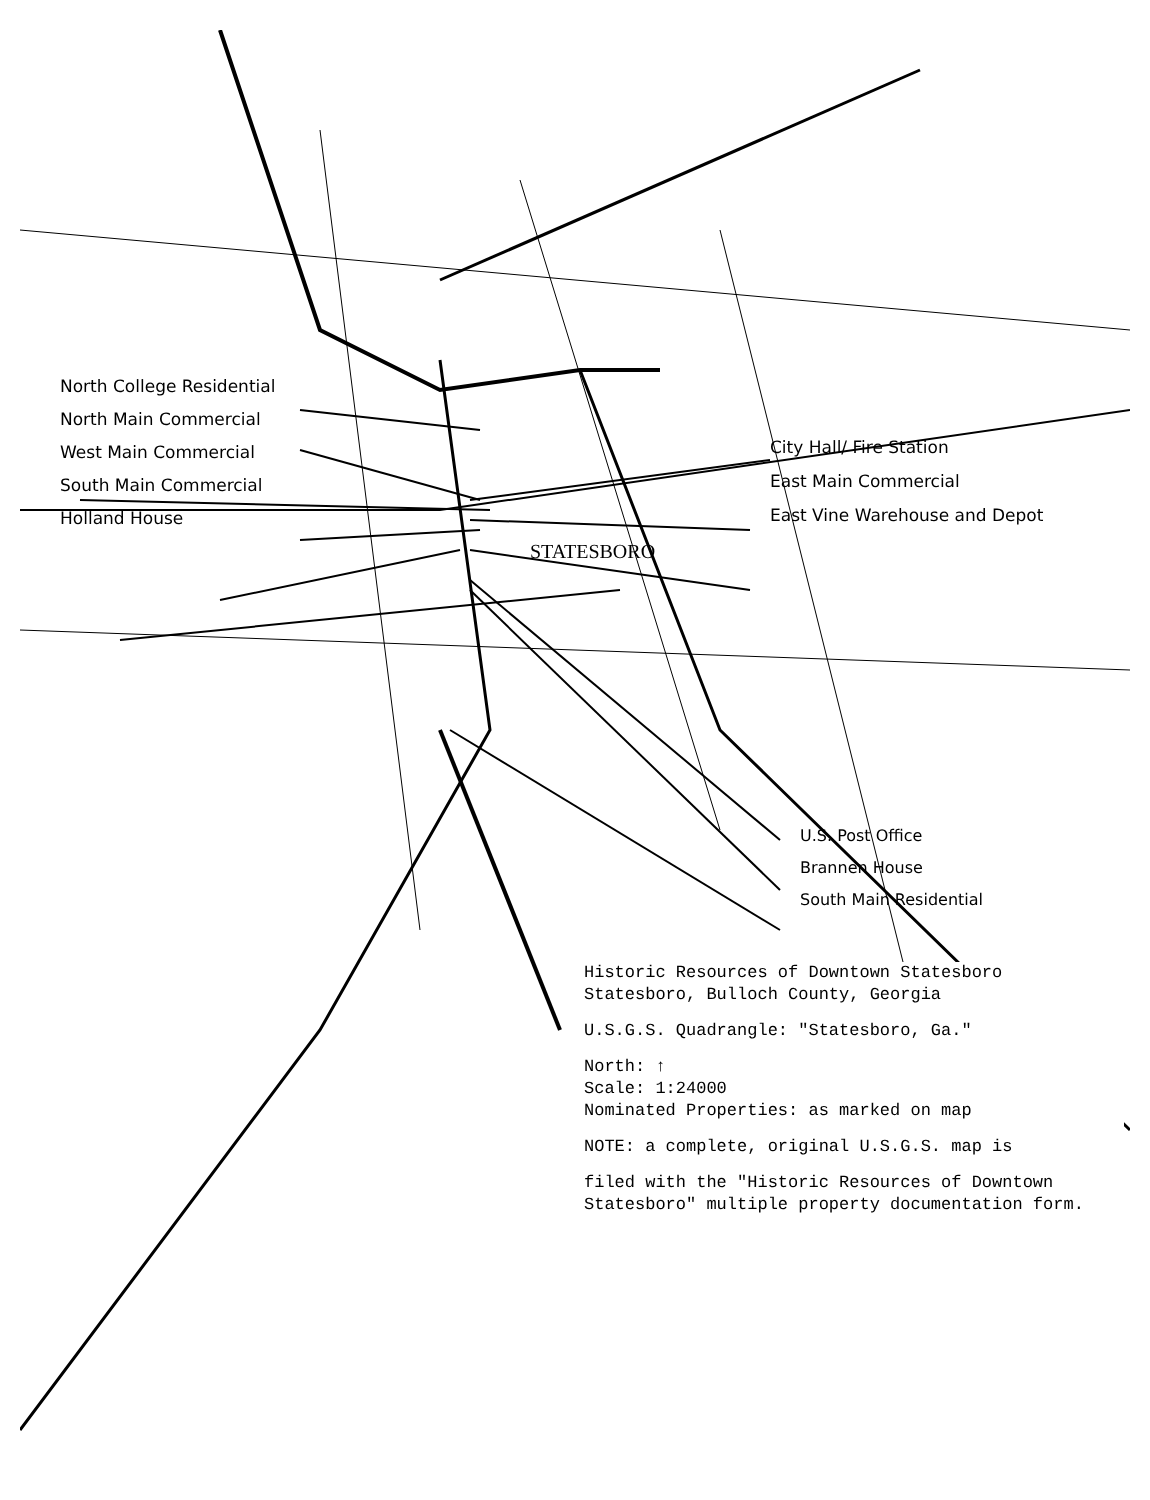North College Residential
North Main Commercial
West Main Commercial
South Main Commercial
Holland House
City Hall/ Fire Station
East Main Commercial
East Vine Warehouse and Depot
U.S. Post Office
Brannen House
South Main Residential
STATESBORO
Historic Resources of Downtown Statesboro
Statesboro, Bulloch County, Georgia
U.S.G.S. Quadrangle: "Statesboro, Ga."
North: ↑
Scale: 1:24000
Nominated Properties: as marked on map
NOTE: a complete, original U.S.G.S. map is
filed with the "Historic Resources of Downtown Statesboro" multiple property documentation form.